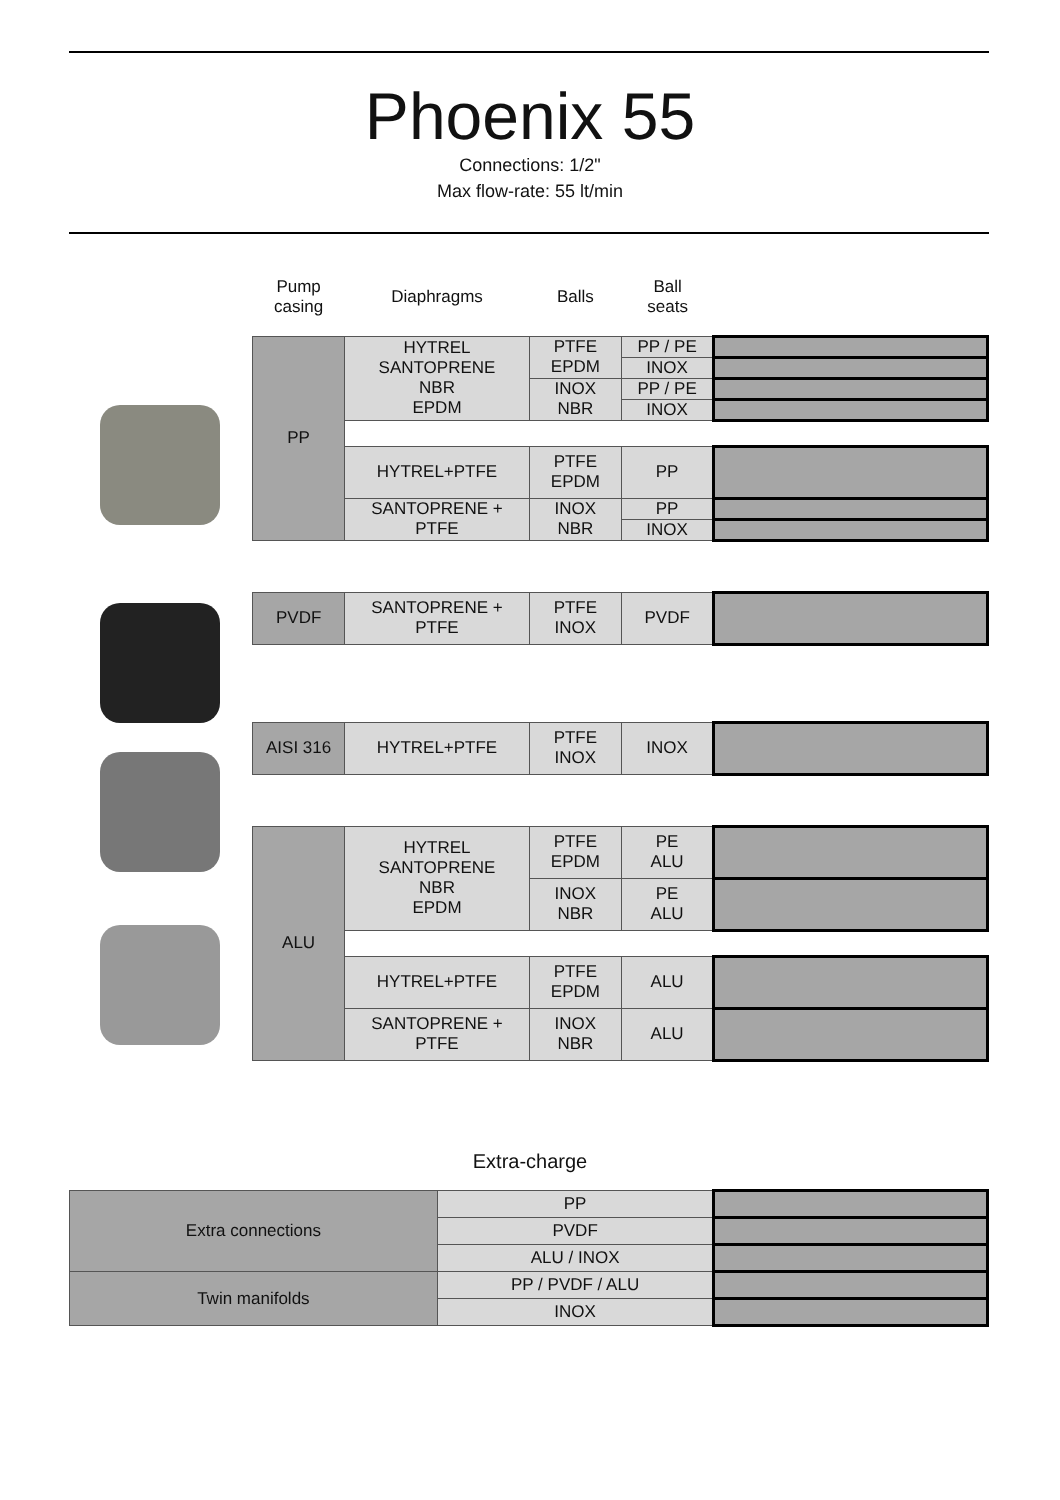Phoenix 55
Connections: 1/2"
Max flow-rate: 55 lt/min
| Pump casing | Diaphragms | Balls | Ball seats | |
| --- | --- | --- | --- | --- |
| PP | HYTREL SANTOPRENE NBR EPDM | PTFE EPDM | PP / PE | |
| | | | INOX | |
| | | INOX NBR | PP / PE | |
| | | | INOX | |
| | HYTREL+PTFE | PTFE EPDM | PP | |
| | SANTOPRENE + PTFE | INOX NBR | PP | |
| | | | INOX | |
| PVDF | SANTOPRENE + PTFE | PTFE INOX | PVDF | |
| AISI 316 | HYTREL+PTFE | PTFE INOX | INOX | |
| ALU | HYTREL SANTOPRENE NBR EPDM | PTFE EPDM | PE ALU | |
| | | INOX NBR | PE ALU | |
| | HYTREL+PTFE | PTFE EPDM | ALU | |
| | SANTOPRENE + PTFE | INOX NBR | ALU | |
Extra-charge
| Extra connections | PP | |
| | PVDF | |
| | ALU / INOX | |
| Twin manifolds | PP / PVDF / ALU | |
| | INOX | |